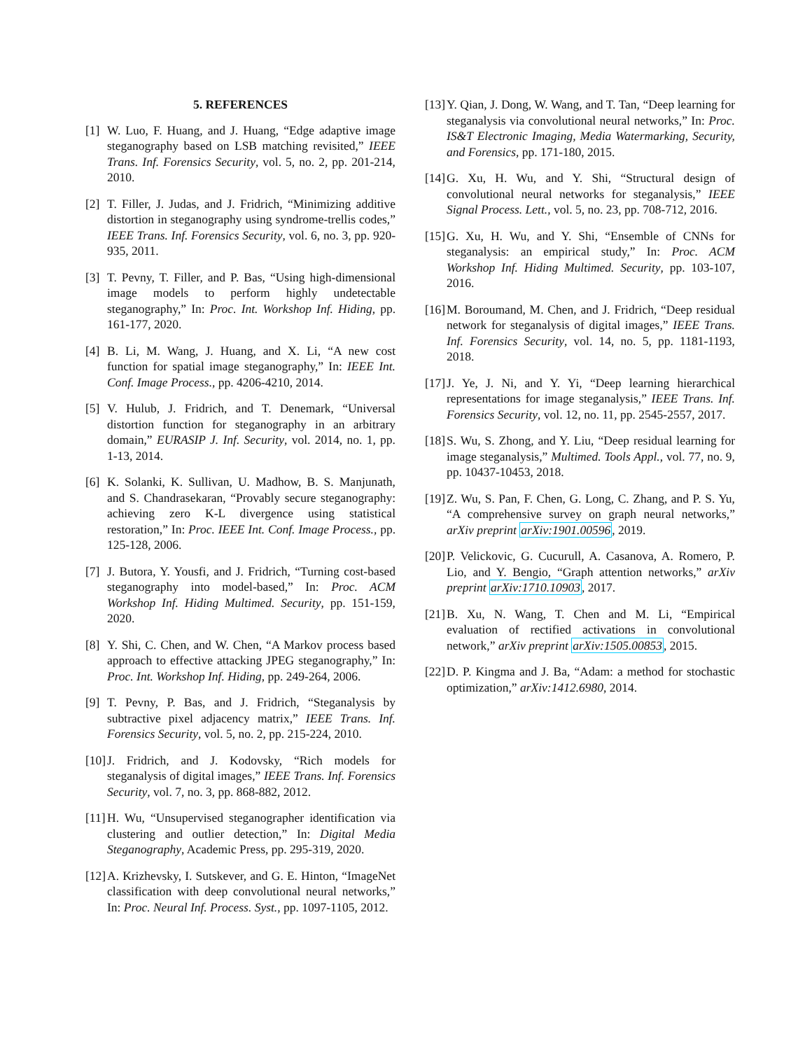5. REFERENCES
[1] W. Luo, F. Huang, and J. Huang, “Edge adaptive image steganography based on LSB matching revisited,” IEEE Trans. Inf. Forensics Security, vol. 5, no. 2, pp. 201-214, 2010.
[2] T. Filler, J. Judas, and J. Fridrich, “Minimizing additive distortion in steganography using syndrome-trellis codes,” IEEE Trans. Inf. Forensics Security, vol. 6, no. 3, pp. 920-935, 2011.
[3] T. Pevny, T. Filler, and P. Bas, “Using high-dimensional image models to perform highly undetectable steganography,” In: Proc. Int. Workshop Inf. Hiding, pp. 161-177, 2020.
[4] B. Li, M. Wang, J. Huang, and X. Li, “A new cost function for spatial image steganography,” In: IEEE Int. Conf. Image Process., pp. 4206-4210, 2014.
[5] V. Hulub, J. Fridrich, and T. Denemark, “Universal distortion function for steganography in an arbitrary domain,” EURASIP J. Inf. Security, vol. 2014, no. 1, pp. 1-13, 2014.
[6] K. Solanki, K. Sullivan, U. Madhow, B. S. Manjunath, and S. Chandrasekaran, “Provably secure steganography: achieving zero K-L divergence using statistical restoration,” In: Proc. IEEE Int. Conf. Image Process., pp. 125-128, 2006.
[7] J. Butora, Y. Yousfi, and J. Fridrich, “Turning cost-based steganography into model-based,” In: Proc. ACM Workshop Inf. Hiding Multimed. Security, pp. 151-159, 2020.
[8] Y. Shi, C. Chen, and W. Chen, “A Markov process based approach to effective attacking JPEG steganography,” In: Proc. Int. Workshop Inf. Hiding, pp. 249-264, 2006.
[9] T. Pevny, P. Bas, and J. Fridrich, “Steganalysis by subtractive pixel adjacency matrix,” IEEE Trans. Inf. Forensics Security, vol. 5, no. 2, pp. 215-224, 2010.
[10] J. Fridrich, and J. Kodovsky, “Rich models for steganalysis of digital images,” IEEE Trans. Inf. Forensics Security, vol. 7, no. 3, pp. 868-882, 2012.
[11] H. Wu, “Unsupervised steganographer identification via clustering and outlier detection,” In: Digital Media Steganography, Academic Press, pp. 295-319, 2020.
[12] A. Krizhevsky, I. Sutskever, and G. E. Hinton, “ImageNet classification with deep convolutional neural networks,” In: Proc. Neural Inf. Process. Syst., pp. 1097-1105, 2012.
[13] Y. Qian, J. Dong, W. Wang, and T. Tan, “Deep learning for steganalysis via convolutional neural networks,” In: Proc. IS&T Electronic Imaging, Media Watermarking, Security, and Forensics, pp. 171-180, 2015.
[14] G. Xu, H. Wu, and Y. Shi, “Structural design of convolutional neural networks for steganalysis,” IEEE Signal Process. Lett., vol. 5, no. 23, pp. 708-712, 2016.
[15] G. Xu, H. Wu, and Y. Shi, “Ensemble of CNNs for steganalysis: an empirical study,” In: Proc. ACM Workshop Inf. Hiding Multimed. Security, pp. 103-107, 2016.
[16] M. Boroumand, M. Chen, and J. Fridrich, “Deep residual network for steganalysis of digital images,” IEEE Trans. Inf. Forensics Security, vol. 14, no. 5, pp. 1181-1193, 2018.
[17] J. Ye, J. Ni, and Y. Yi, “Deep learning hierarchical representations for image steganalysis,” IEEE Trans. Inf. Forensics Security, vol. 12, no. 11, pp. 2545-2557, 2017.
[18] S. Wu, S. Zhong, and Y. Liu, “Deep residual learning for image steganalysis,” Multimed. Tools Appl., vol. 77, no. 9, pp. 10437-10453, 2018.
[19] Z. Wu, S. Pan, F. Chen, G. Long, C. Zhang, and P. S. Yu, “A comprehensive survey on graph neural networks,” arXiv preprint arXiv:1901.00596, 2019.
[20] P. Velickovic, G. Cucurull, A. Casanova, A. Romero, P. Lio, and Y. Bengio, “Graph attention networks,” arXiv preprint arXiv:1710.10903, 2017.
[21] B. Xu, N. Wang, T. Chen and M. Li, “Empirical evaluation of rectified activations in convolutional network,” arXiv preprint arXiv:1505.00853, 2015.
[22] D. P. Kingma and J. Ba, “Adam: a method for stochastic optimization,” arXiv:1412.6980, 2014.